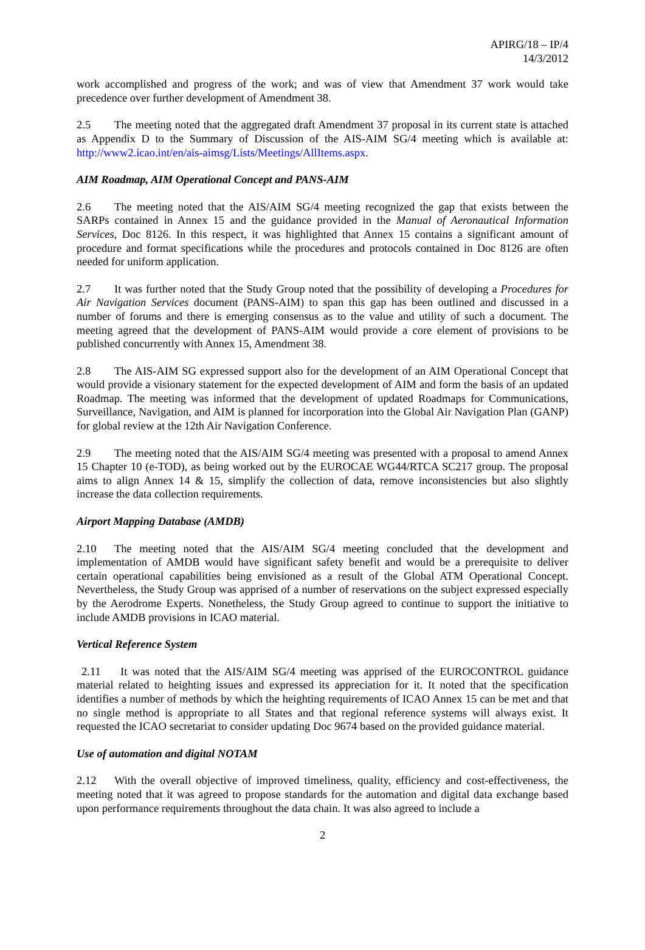APIRG/18 – IP/4
14/3/2012
work accomplished and progress of the work; and was of view that Amendment 37 work would take precedence over further development of Amendment 38.
2.5 The meeting noted that the aggregated draft Amendment 37 proposal in its current state is attached as Appendix D to the Summary of Discussion of the AIS-AIM SG/4 meeting which is available at: http://www2.icao.int/en/ais-aimsg/Lists/Meetings/AllItems.aspx.
AIM Roadmap, AIM Operational Concept and PANS-AIM
2.6 The meeting noted that the AIS/AIM SG/4 meeting recognized the gap that exists between the SARPs contained in Annex 15 and the guidance provided in the Manual of Aeronautical Information Services, Doc 8126. In this respect, it was highlighted that Annex 15 contains a significant amount of procedure and format specifications while the procedures and protocols contained in Doc 8126 are often needed for uniform application.
2.7 It was further noted that the Study Group noted that the possibility of developing a Procedures for Air Navigation Services document (PANS-AIM) to span this gap has been outlined and discussed in a number of forums and there is emerging consensus as to the value and utility of such a document. The meeting agreed that the development of PANS-AIM would provide a core element of provisions to be published concurrently with Annex 15, Amendment 38.
2.8 The AIS-AIM SG expressed support also for the development of an AIM Operational Concept that would provide a visionary statement for the expected development of AIM and form the basis of an updated Roadmap. The meeting was informed that the development of updated Roadmaps for Communications, Surveillance, Navigation, and AIM is planned for incorporation into the Global Air Navigation Plan (GANP) for global review at the 12th Air Navigation Conference.
2.9 The meeting noted that the AIS/AIM SG/4 meeting was presented with a proposal to amend Annex 15 Chapter 10 (e-TOD), as being worked out by the EUROCAE WG44/RTCA SC217 group. The proposal aims to align Annex 14 & 15, simplify the collection of data, remove inconsistencies but also slightly increase the data collection requirements.
Airport Mapping Database (AMDB)
2.10 The meeting noted that the AIS/AIM SG/4 meeting concluded that the development and implementation of AMDB would have significant safety benefit and would be a prerequisite to deliver certain operational capabilities being envisioned as a result of the Global ATM Operational Concept. Nevertheless, the Study Group was apprised of a number of reservations on the subject expressed especially by the Aerodrome Experts. Nonetheless, the Study Group agreed to continue to support the initiative to include AMDB provisions in ICAO material.
Vertical Reference System
2.11 It was noted that the AIS/AIM SG/4 meeting was apprised of the EUROCONTROL guidance material related to heighting issues and expressed its appreciation for it. It noted that the specification identifies a number of methods by which the heighting requirements of ICAO Annex 15 can be met and that no single method is appropriate to all States and that regional reference systems will always exist. It requested the ICAO secretariat to consider updating Doc 9674 based on the provided guidance material.
Use of automation and digital NOTAM
2.12 With the overall objective of improved timeliness, quality, efficiency and cost-effectiveness, the meeting noted that it was agreed to propose standards for the automation and digital data exchange based upon performance requirements throughout the data chain. It was also agreed to include a
2